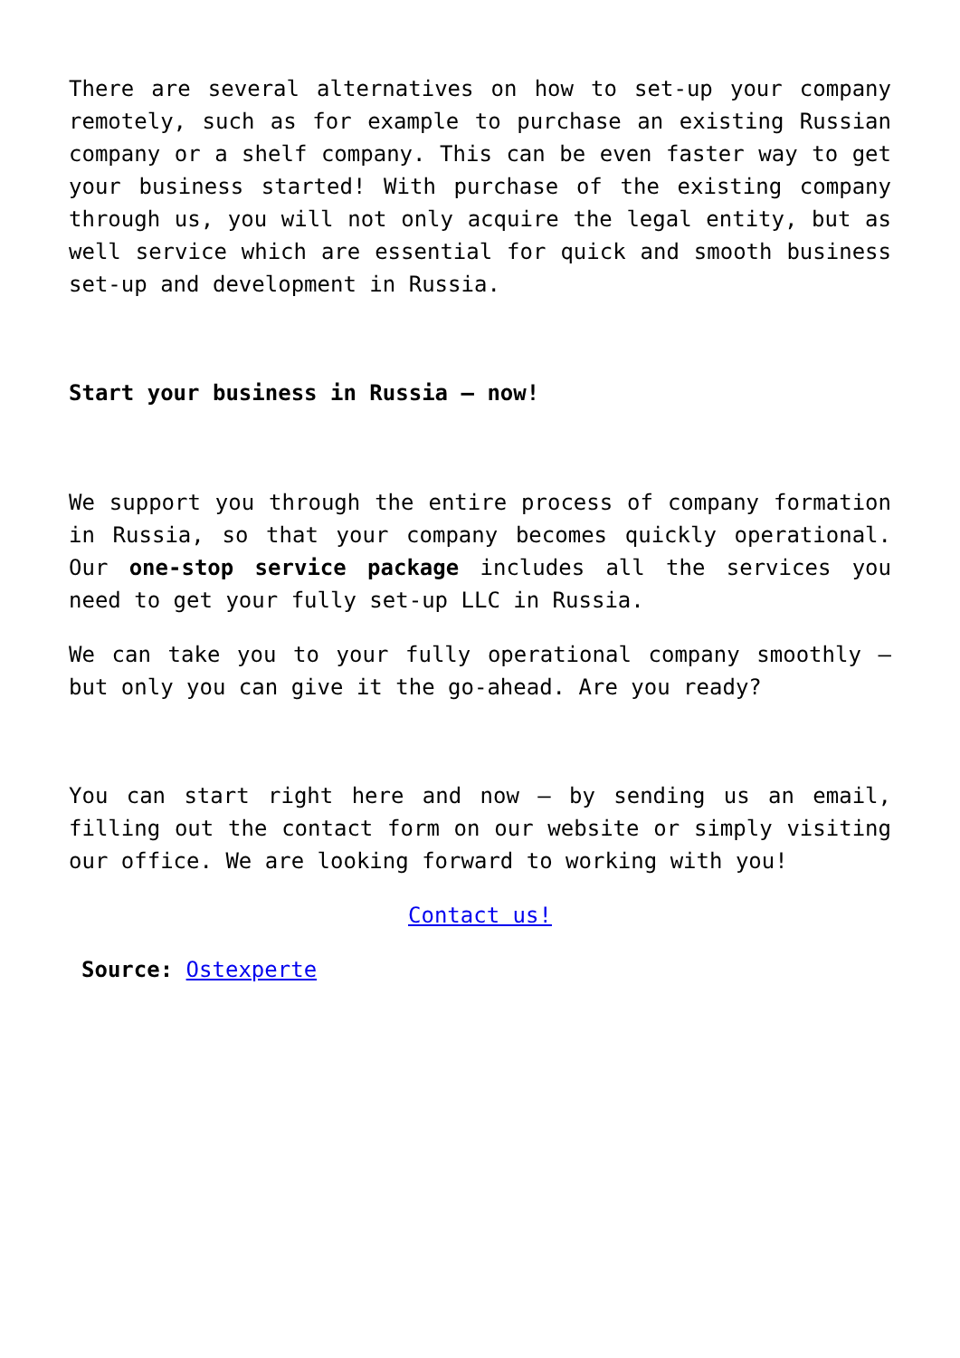There are several alternatives on how to set-up your company remotely, such as for example to purchase an existing Russian company or a shelf company. This can be even faster way to get your business started! With purchase of the existing company through us, you will not only acquire the legal entity, but as well service which are essential for quick and smooth business set-up and development in Russia.
Start your business in Russia – now!
We support you through the entire process of company formation in Russia, so that your company becomes quickly operational. Our one-stop service package includes all the services you need to get your fully set-up LLC in Russia.
We can take you to your fully operational company smoothly – but only you can give it the go-ahead. Are you ready?
You can start right here and now – by sending us an email, filling out the contact form on our website or simply visiting our office. We are looking forward to working with you!
Contact us!
Source: Ostexperte